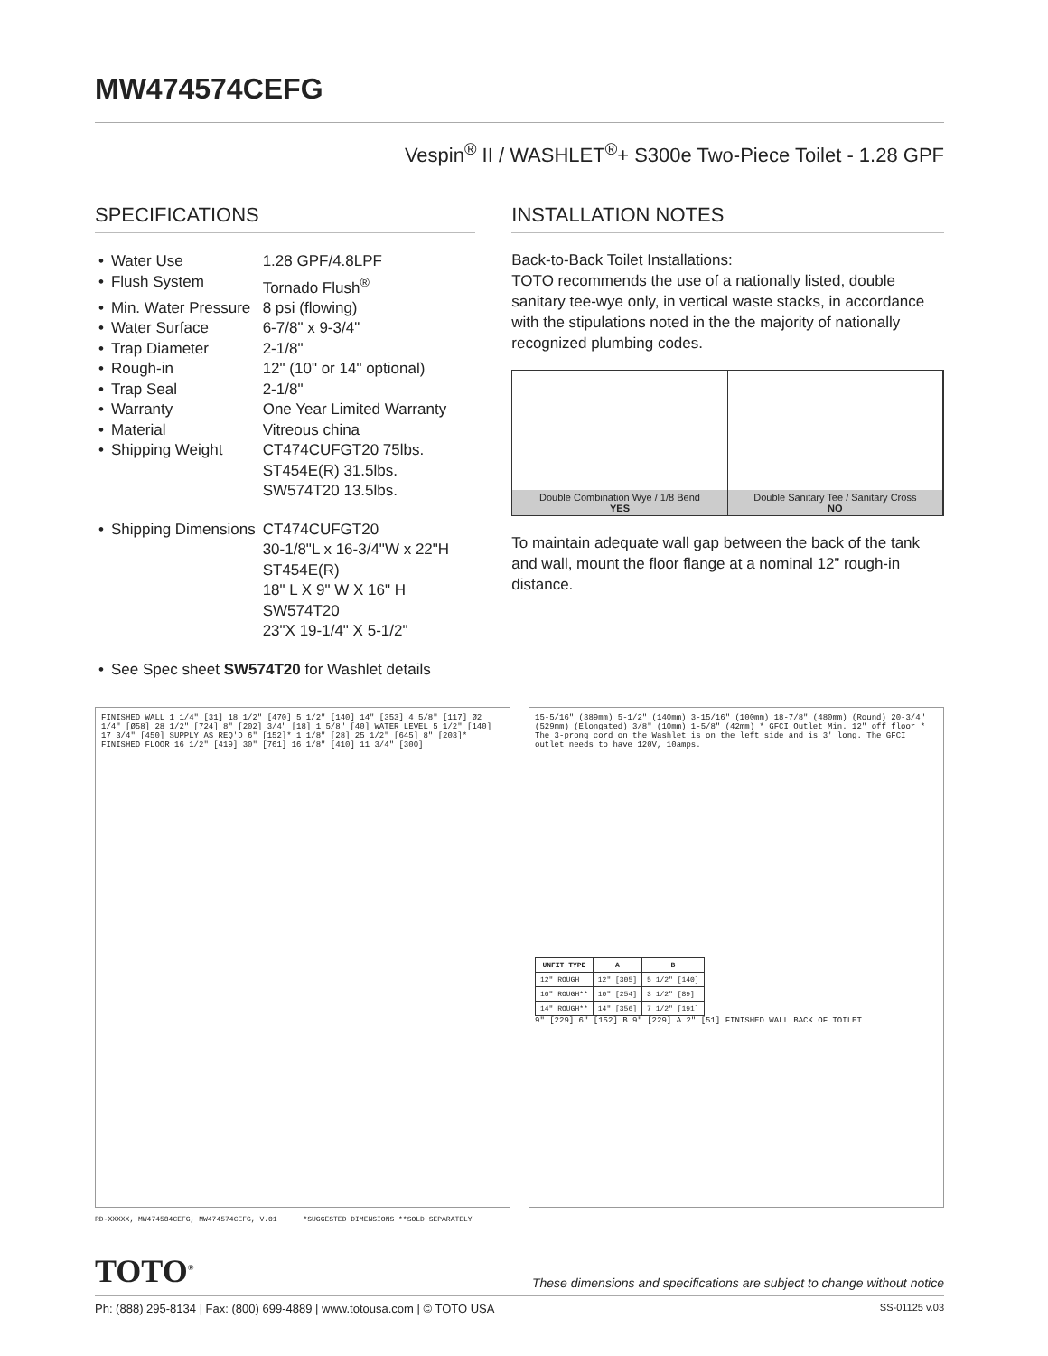MW474574CEFG
Vespin<sup>®</sup> II / WASHLET<sup>®</sup>+ S300e Two-Piece Toilet - 1.28 GPF
SPECIFICATIONS
| • | Water Use | 1.28 GPF/4.8LPF |
| • | Flush System | Tornado Flush<sup>®</sup> |
| • | Min. Water Pressure | 8 psi (flowing) |
| • | Water Surface | 6-7/8" x 9-3/4" |
| • | Trap Diameter | 2-1/8" |
| • | Rough-in | 12" (10" or 14" optional) |
| • | Trap Seal | 2-1/8" |
| • | Warranty | One Year Limited Warranty |
| • | Material | Vitreous china |
| • | Shipping Weight | CT474CUFGT20 75lbs. ST454E(R) 31.5lbs. SW574T20 13.5lbs. |
| • | Shipping Dimensions | CT474CUFGT20 30-1/8"L x 16-3/4"W x 22"H ST454E(R) 18" L X 9" W X 16" H SW574T20 23"X 19-1/4" X 5-1/2" |
| • | See Spec sheet SW574T20 for Washlet details | |
INSTALLATION NOTES
Back-to-Back Toilet Installations:
TOTO recommends the use of a nationally listed, double sanitary tee-wye only, in vertical waste stacks, in accordance with the stipulations noted in the the majority of nationally recognized plumbing codes.
Double Combination Wye / 1/8 Bend
YES
Double Sanitary Tee / Sanitary Cross
NO
To maintain adequate wall gap between the back of the tank and wall, mount the floor flange at a nominal 12” rough-in distance.
FINISHED WALL 1 1/4" [31] 18 1/2" [470] 5 1/2" [140] 14" [353] 4 5/8" [117] Ø2 1/4" [Ø58] 28 1/2" [724] 8" [202] 3/4" [18] 1 5/8" [40] WATER LEVEL 5 1/2" [140] 17 3/4" [450] SUPPLY AS REQ'D 6" [152]* 1 1/8" [28] 25 1/2" [645] 8" [203]* FINISHED FLOOR 16 1/2" [419] 30" [761] 16 1/8" [410] 11 3/4" [300]
15-5/16" (389mm) 5-1/2" (140mm) 3-15/16" (100mm) 18-7/8" (480mm) (Round) 20-3/4" (529mm) (Elongated) 3/8" (10mm) 1-5/8" (42mm) * GFCI Outlet Min. 12" off floor * The 3-prong cord on the Washlet is on the left side and is 3' long. The GFCI outlet needs to have 120V, 10amps.
| UNFIT TYPE | A | B |
| --- | --- | --- |
| 12" ROUGH | 12" [305] | 5 1/2" [140] |
| 10" ROUGH** | 10" [254] | 3 1/2" [89] |
| 14" ROUGH** | 14" [356] | 7 1/2" [191] |
9" [229] 6" [152] B 9" [229] A 2" [51] FINISHED WALL BACK OF TOILET
RD-XXXXX, MW474584CEFG, MW474574CEFG, V.01 *SUGGESTED DIMENSIONS **SOLD SEPARATELY
TOTO<sup>®</sup> These dimensions and specifications are subject to change without notice
Ph: (888) 295-8134 | Fax: (800) 699-4889 | www.totousa.com | © TOTO USA SS-01125 v.03